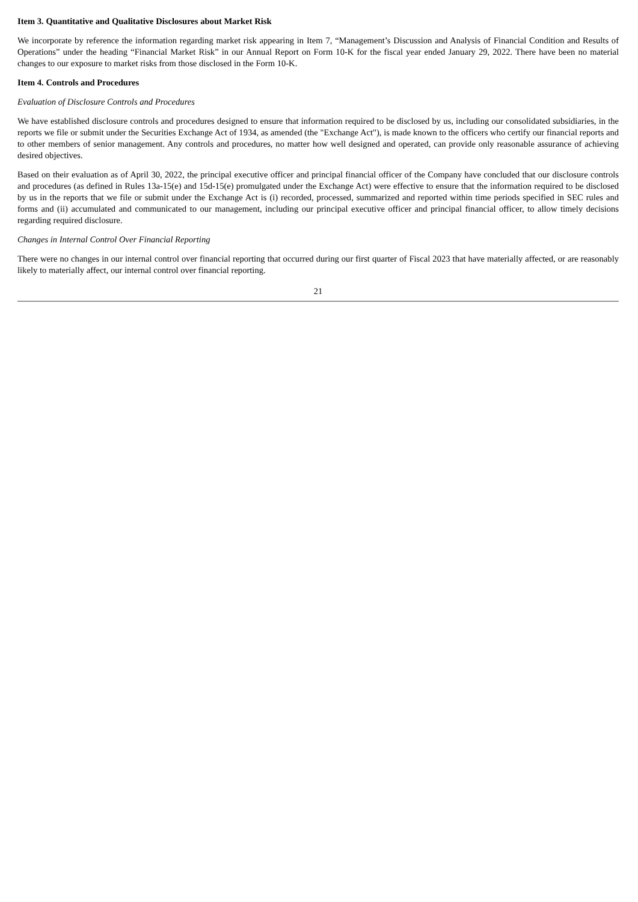Item 3. Quantitative and Qualitative Disclosures about Market Risk
We incorporate by reference the information regarding market risk appearing in Item 7, “Management’s Discussion and Analysis of Financial Condition and Results of Operations” under the heading “Financial Market Risk” in our Annual Report on Form 10-K for the fiscal year ended January 29, 2022. There have been no material changes to our exposure to market risks from those disclosed in the Form 10-K.
Item 4. Controls and Procedures
Evaluation of Disclosure Controls and Procedures
We have established disclosure controls and procedures designed to ensure that information required to be disclosed by us, including our consolidated subsidiaries, in the reports we file or submit under the Securities Exchange Act of 1934, as amended (the "Exchange Act"), is made known to the officers who certify our financial reports and to other members of senior management. Any controls and procedures, no matter how well designed and operated, can provide only reasonable assurance of achieving desired objectives.
Based on their evaluation as of April 30, 2022, the principal executive officer and principal financial officer of the Company have concluded that our disclosure controls and procedures (as defined in Rules 13a-15(e) and 15d-15(e) promulgated under the Exchange Act) were effective to ensure that the information required to be disclosed by us in the reports that we file or submit under the Exchange Act is (i) recorded, processed, summarized and reported within time periods specified in SEC rules and forms and (ii) accumulated and communicated to our management, including our principal executive officer and principal financial officer, to allow timely decisions regarding required disclosure.
Changes in Internal Control Over Financial Reporting
There were no changes in our internal control over financial reporting that occurred during our first quarter of Fiscal 2023 that have materially affected, or are reasonably likely to materially affect, our internal control over financial reporting.
21